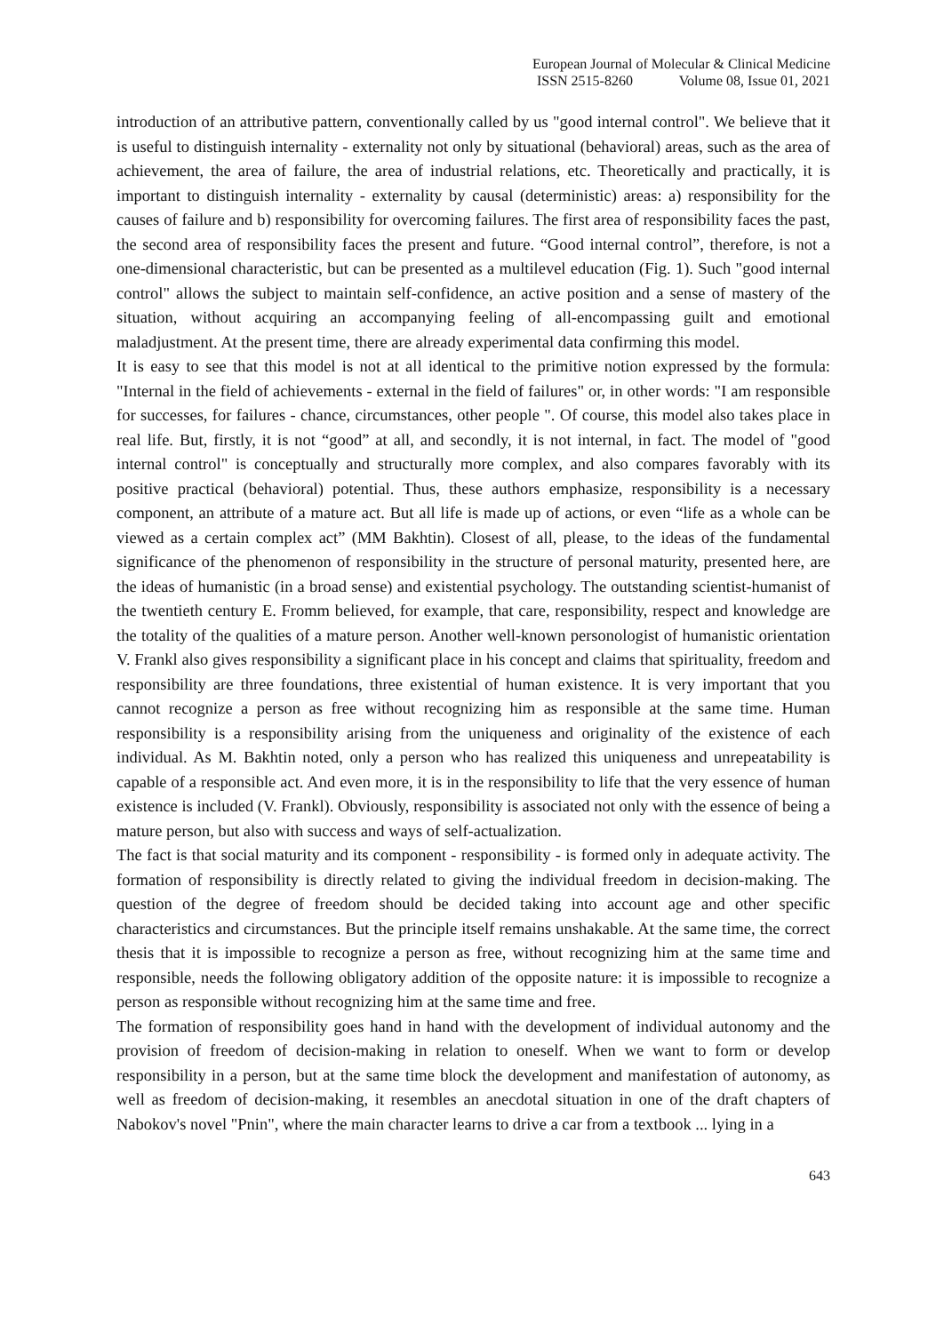European Journal of Molecular & Clinical Medicine
ISSN 2515-8260 Volume 08, Issue 01, 2021
introduction of an attributive pattern, conventionally called by us "good internal control". We believe that it is useful to distinguish internality - externality not only by situational (behavioral) areas, such as the area of achievement, the area of failure, the area of industrial relations, etc. Theoretically and practically, it is important to distinguish internality - externality by causal (deterministic) areas: a) responsibility for the causes of failure and b) responsibility for overcoming failures. The first area of responsibility faces the past, the second area of responsibility faces the present and future. “Good internal control”, therefore, is not a one-dimensional characteristic, but can be presented as a multilevel education (Fig. 1). Such "good internal control" allows the subject to maintain self-confidence, an active position and a sense of mastery of the situation, without acquiring an accompanying feeling of all-encompassing guilt and emotional maladjustment. At the present time, there are already experimental data confirming this model.
It is easy to see that this model is not at all identical to the primitive notion expressed by the formula: "Internal in the field of achievements - external in the field of failures" or, in other words: "I am responsible for successes, for failures - chance, circumstances, other people ". Of course, this model also takes place in real life. But, firstly, it is not “good” at all, and secondly, it is not internal, in fact. The model of "good internal control" is conceptually and structurally more complex, and also compares favorably with its positive practical (behavioral) potential. Thus, these authors emphasize, responsibility is a necessary component, an attribute of a mature act. But all life is made up of actions, or even “life as a whole can be viewed as a certain complex act” (MM Bakhtin). Closest of all, please, to the ideas of the fundamental significance of the phenomenon of responsibility in the structure of personal maturity, presented here, are the ideas of humanistic (in a broad sense) and existential psychology. The outstanding scientist-humanist of the twentieth century E. Fromm believed, for example, that care, responsibility, respect and knowledge are the totality of the qualities of a mature person. Another well-known personologist of humanistic orientation V. Frankl also gives responsibility a significant place in his concept and claims that spirituality, freedom and responsibility are three foundations, three existential of human existence. It is very important that you cannot recognize a person as free without recognizing him as responsible at the same time. Human responsibility is a responsibility arising from the uniqueness and originality of the existence of each individual. As M. Bakhtin noted, only a person who has realized this uniqueness and unrepeatability is capable of a responsible act. And even more, it is in the responsibility to life that the very essence of human existence is included (V. Frankl). Obviously, responsibility is associated not only with the essence of being a mature person, but also with success and ways of self-actualization.
The fact is that social maturity and its component - responsibility - is formed only in adequate activity. The formation of responsibility is directly related to giving the individual freedom in decision-making. The question of the degree of freedom should be decided taking into account age and other specific characteristics and circumstances. But the principle itself remains unshakable. At the same time, the correct thesis that it is impossible to recognize a person as free, without recognizing him at the same time and responsible, needs the following obligatory addition of the opposite nature: it is impossible to recognize a person as responsible without recognizing him at the same time and free.
The formation of responsibility goes hand in hand with the development of individual autonomy and the provision of freedom of decision-making in relation to oneself. When we want to form or develop responsibility in a person, but at the same time block the development and manifestation of autonomy, as well as freedom of decision-making, it resembles an anecdotal situation in one of the draft chapters of Nabokov's novel "Pnin", where the main character learns to drive a car from a textbook ... lying in a
643